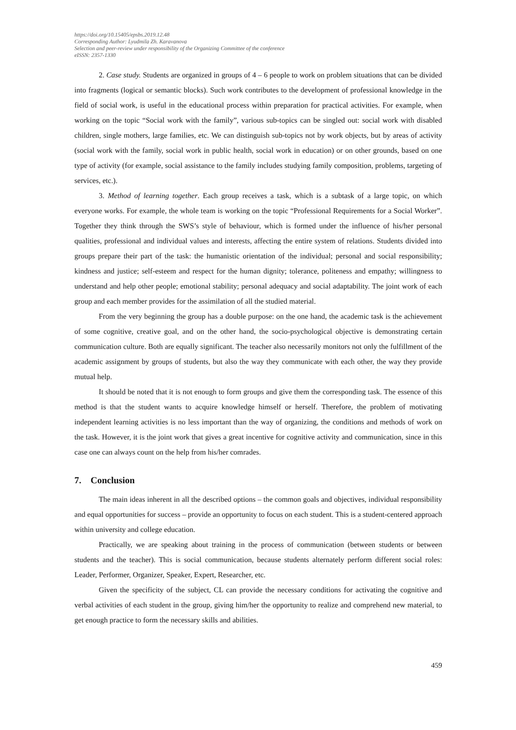https://doi.org/10.15405/epsbs.2019.12.48
Corresponding Author: Lyudmila Zh. Karavanova
Selection and peer-review under responsibility of the Organizing Committee of the conference
eISSN: 2357-1330
2. Case study. Students are organized in groups of 4 – 6 people to work on problem situations that can be divided into fragments (logical or semantic blocks). Such work contributes to the development of professional knowledge in the field of social work, is useful in the educational process within preparation for practical activities. For example, when working on the topic “Social work with the family”, various sub-topics can be singled out: social work with disabled children, single mothers, large families, etc. We can distinguish sub-topics not by work objects, but by areas of activity (social work with the family, social work in public health, social work in education) or on other grounds, based on one type of activity (for example, social assistance to the family includes studying family composition, problems, targeting of services, etc.).
3. Method of learning together. Each group receives a task, which is a subtask of a large topic, on which everyone works. For example, the whole team is working on the topic “Professional Requirements for a Social Worker”. Together they think through the SWS’s style of behaviour, which is formed under the influence of his/her personal qualities, professional and individual values and interests, affecting the entire system of relations. Students divided into groups prepare their part of the task: the humanistic orientation of the individual; personal and social responsibility; kindness and justice; self-esteem and respect for the human dignity; tolerance, politeness and empathy; willingness to understand and help other people; emotional stability; personal adequacy and social adaptability. The joint work of each group and each member provides for the assimilation of all the studied material.
From the very beginning the group has a double purpose: on the one hand, the academic task is the achievement of some cognitive, creative goal, and on the other hand, the socio-psychological objective is demonstrating certain communication culture. Both are equally significant. The teacher also necessarily monitors not only the fulfillment of the academic assignment by groups of students, but also the way they communicate with each other, the way they provide mutual help.
It should be noted that it is not enough to form groups and give them the corresponding task. The essence of this method is that the student wants to acquire knowledge himself or herself. Therefore, the problem of motivating independent learning activities is no less important than the way of organizing, the conditions and methods of work on the task. However, it is the joint work that gives a great incentive for cognitive activity and communication, since in this case one can always count on the help from his/her comrades.
7. Conclusion
The main ideas inherent in all the described options – the common goals and objectives, individual responsibility and equal opportunities for success – provide an opportunity to focus on each student. This is a student-centered approach within university and college education.
Practically, we are speaking about training in the process of communication (between students or between students and the teacher). This is social communication, because students alternately perform different social roles: Leader, Performer, Organizer, Speaker, Expert, Researcher, etc.
Given the specificity of the subject, CL can provide the necessary conditions for activating the cognitive and verbal activities of each student in the group, giving him/her the opportunity to realize and comprehend new material, to get enough practice to form the necessary skills and abilities.
459